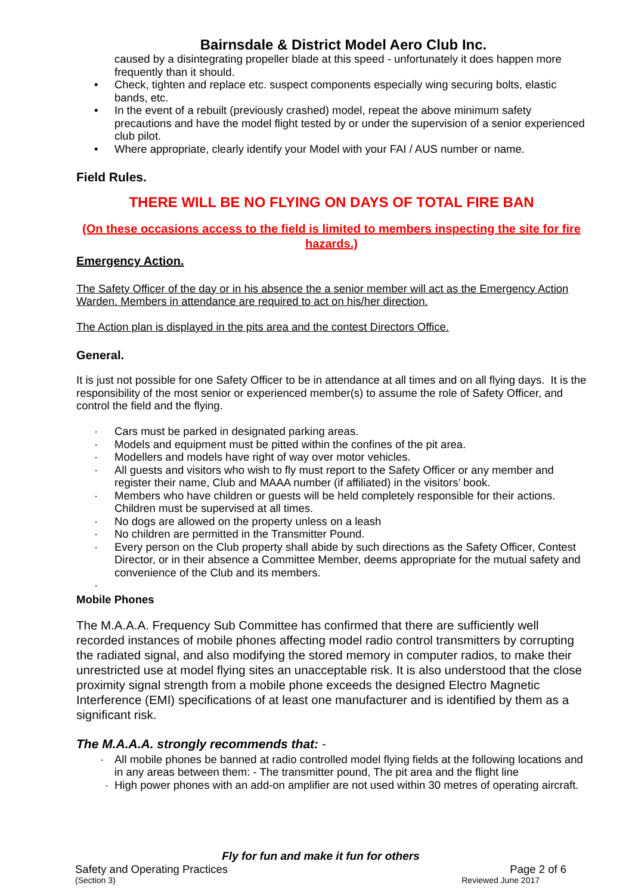Bairnsdale & District Model Aero Club Inc.
caused by a disintegrating propeller blade at this speed - unfortunately it does happen more frequently than it should.
• Check, tighten and replace etc. suspect components especially wing securing bolts, elastic bands, etc.
• In the event of a rebuilt (previously crashed) model, repeat the above minimum safety precautions and have the model flight tested by or under the supervision of a senior experienced club pilot.
• Where appropriate, clearly identify your Model with your FAI / AUS number or name.
Field Rules.
THERE WILL BE NO FLYING ON DAYS OF TOTAL FIRE BAN
(On these occasions access to the field is limited to members inspecting the site for fire hazards.)
Emergency Action.
The Safety Officer of the day or in his absence the a senior member will act as the Emergency Action Warden. Members in attendance are required to act on his/her direction.
The Action plan is displayed in the pits area and the contest Directors Office.
General.
It is just not possible for one Safety Officer to be in attendance at all times and on all flying days. It is the responsibility of the most senior or experienced member(s) to assume the role of Safety Officer, and control the field and the flying.
· Cars must be parked in designated parking areas.
· Models and equipment must be pitted within the confines of the pit area.
· Modellers and models have right of way over motor vehicles.
· All guests and visitors who wish to fly must report to the Safety Officer or any member and register their name, Club and MAAA number (if affiliated) in the visitors’ book.
· Members who have children or guests will be held completely responsible for their actions. Children must be supervised at all times.
· No dogs are allowed on the property unless on a leash
· No children are permitted in the Transmitter Pound.
· Every person on the Club property shall abide by such directions as the Safety Officer, Contest Director, or in their absence a Committee Member, deems appropriate for the mutual safety and convenience of the Club and its members.
·
Mobile Phones
The M.A.A.A. Frequency Sub Committee has confirmed that there are sufficiently well recorded instances of mobile phones affecting model radio control transmitters by corrupting the radiated signal, and also modifying the stored memory in computer radios, to make their unrestricted use at model flying sites an unacceptable risk. It is also understood that the close proximity signal strength from a mobile phone exceeds the designed Electro Magnetic Interference (EMI) specifications of at least one manufacturer and is identified by them as a significant risk.
The M.A.A.A. strongly recommends that: -
· All mobile phones be banned at radio controlled model flying fields at the following locations and in any areas between them: - The transmitter pound, The pit area and the flight line
· High power phones with an add-on amplifier are not used within 30 metres of operating aircraft.
Fly for fun and make it fun for others
Safety and Operating Practices Page 2 of 6
(Section 3) Reviewed June 2017